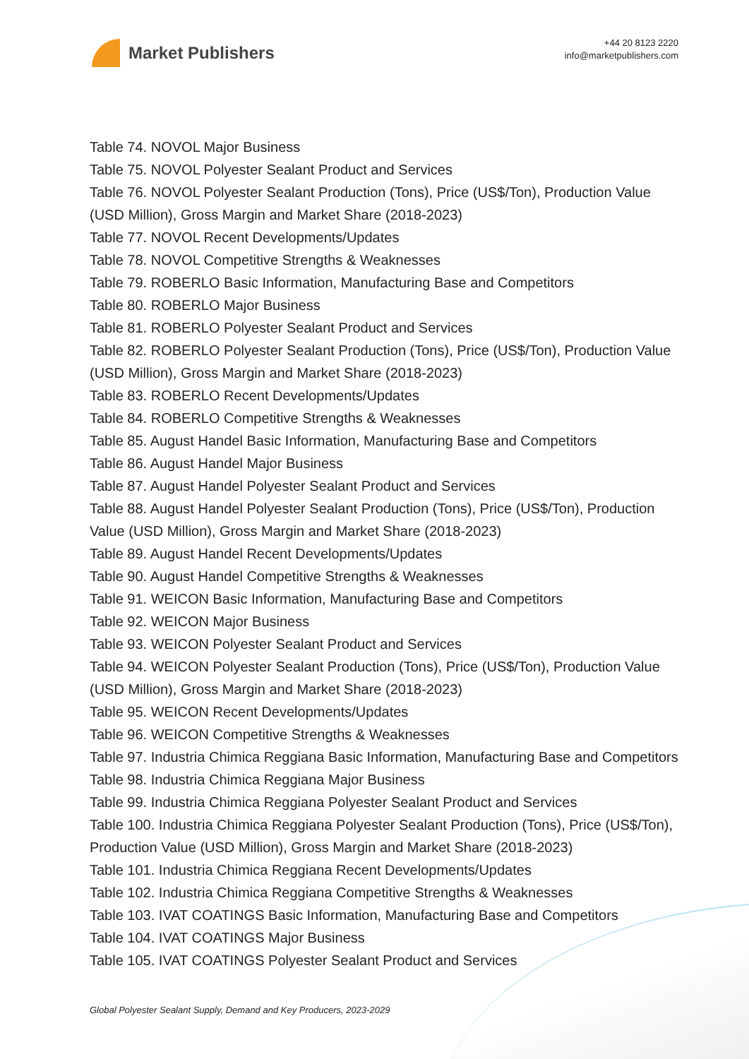Market Publishers
+44 20 8123 2220
info@marketpublishers.com
Table 74. NOVOL Major Business
Table 75. NOVOL Polyester Sealant Product and Services
Table 76. NOVOL Polyester Sealant Production (Tons), Price (US$/Ton), Production Value (USD Million), Gross Margin and Market Share (2018-2023)
Table 77. NOVOL Recent Developments/Updates
Table 78. NOVOL Competitive Strengths & Weaknesses
Table 79. ROBERLO Basic Information, Manufacturing Base and Competitors
Table 80. ROBERLO Major Business
Table 81. ROBERLO Polyester Sealant Product and Services
Table 82. ROBERLO Polyester Sealant Production (Tons), Price (US$/Ton), Production Value (USD Million), Gross Margin and Market Share (2018-2023)
Table 83. ROBERLO Recent Developments/Updates
Table 84. ROBERLO Competitive Strengths & Weaknesses
Table 85. August Handel Basic Information, Manufacturing Base and Competitors
Table 86. August Handel Major Business
Table 87. August Handel Polyester Sealant Product and Services
Table 88. August Handel Polyester Sealant Production (Tons), Price (US$/Ton), Production Value (USD Million), Gross Margin and Market Share (2018-2023)
Table 89. August Handel Recent Developments/Updates
Table 90. August Handel Competitive Strengths & Weaknesses
Table 91. WEICON Basic Information, Manufacturing Base and Competitors
Table 92. WEICON Major Business
Table 93. WEICON Polyester Sealant Product and Services
Table 94. WEICON Polyester Sealant Production (Tons), Price (US$/Ton), Production Value (USD Million), Gross Margin and Market Share (2018-2023)
Table 95. WEICON Recent Developments/Updates
Table 96. WEICON Competitive Strengths & Weaknesses
Table 97. Industria Chimica Reggiana Basic Information, Manufacturing Base and Competitors
Table 98. Industria Chimica Reggiana Major Business
Table 99. Industria Chimica Reggiana Polyester Sealant Product and Services
Table 100. Industria Chimica Reggiana Polyester Sealant Production (Tons), Price (US$/Ton), Production Value (USD Million), Gross Margin and Market Share (2018-2023)
Table 101. Industria Chimica Reggiana Recent Developments/Updates
Table 102. Industria Chimica Reggiana Competitive Strengths & Weaknesses
Table 103. IVAT COATINGS Basic Information, Manufacturing Base and Competitors
Table 104. IVAT COATINGS Major Business
Table 105. IVAT COATINGS Polyester Sealant Product and Services
Global Polyester Sealant Supply, Demand and Key Producers, 2023-2029